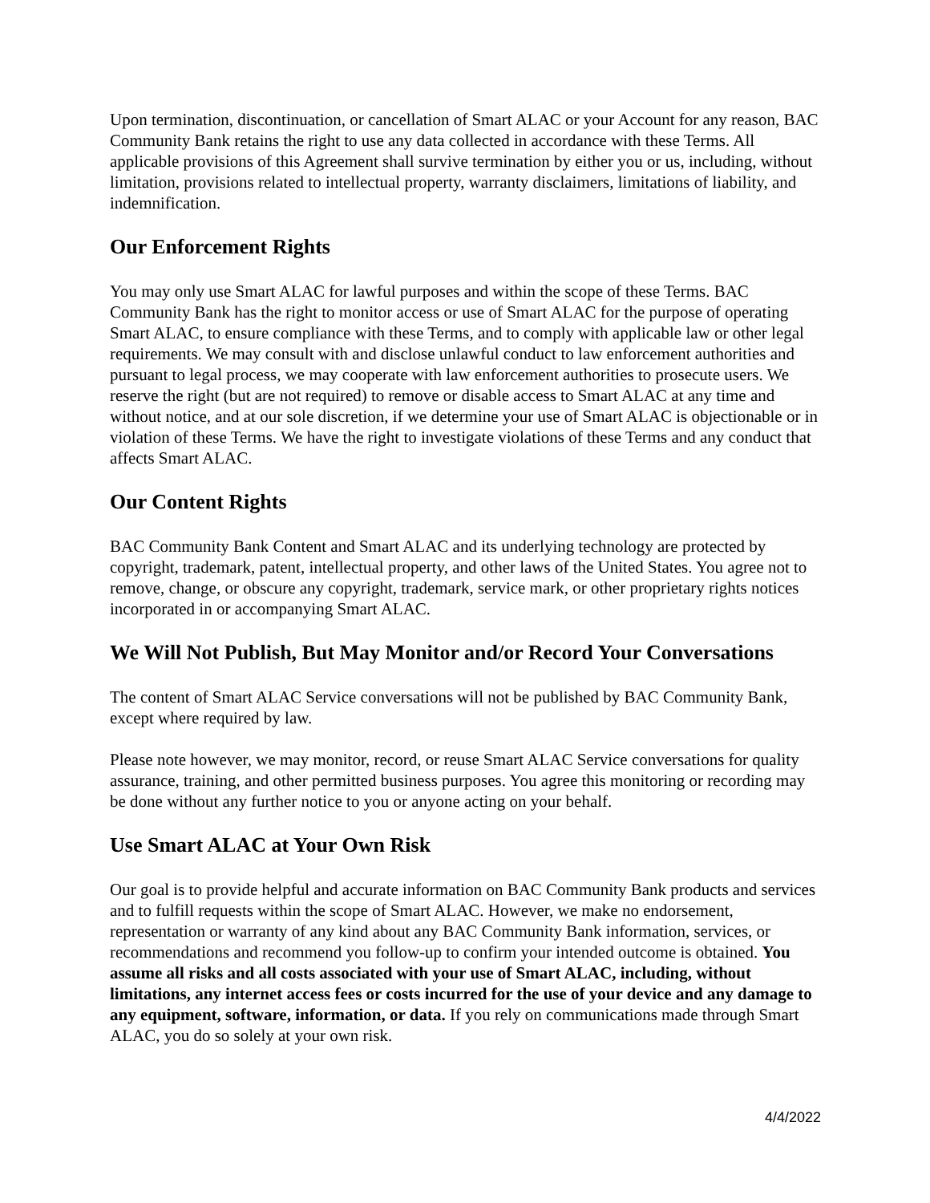Upon termination, discontinuation, or cancellation of Smart ALAC or your Account for any reason, BAC Community Bank retains the right to use any data collected in accordance with these Terms. All applicable provisions of this Agreement shall survive termination by either you or us, including, without limitation, provisions related to intellectual property, warranty disclaimers, limitations of liability, and indemnification.
Our Enforcement Rights
You may only use Smart ALAC for lawful purposes and within the scope of these Terms. BAC Community Bank has the right to monitor access or use of Smart ALAC for the purpose of operating Smart ALAC, to ensure compliance with these Terms, and to comply with applicable law or other legal requirements. We may consult with and disclose unlawful conduct to law enforcement authorities and pursuant to legal process, we may cooperate with law enforcement authorities to prosecute users. We reserve the right (but are not required) to remove or disable access to Smart ALAC at any time and without notice, and at our sole discretion, if we determine your use of Smart ALAC is objectionable or in violation of these Terms. We have the right to investigate violations of these Terms and any conduct that affects Smart ALAC.
Our Content Rights
BAC Community Bank Content and Smart ALAC and its underlying technology are protected by copyright, trademark, patent, intellectual property, and other laws of the United States. You agree not to remove, change, or obscure any copyright, trademark, service mark, or other proprietary rights notices incorporated in or accompanying Smart ALAC.
We Will Not Publish, But May Monitor and/or Record Your Conversations
The content of Smart ALAC Service conversations will not be published by BAC Community Bank, except where required by law.
Please note however, we may monitor, record, or reuse Smart ALAC Service conversations for quality assurance, training, and other permitted business purposes. You agree this monitoring or recording may be done without any further notice to you or anyone acting on your behalf.
Use Smart ALAC at Your Own Risk
Our goal is to provide helpful and accurate information on BAC Community Bank products and services and to fulfill requests within the scope of Smart ALAC. However, we make no endorsement, representation or warranty of any kind about any BAC Community Bank information, services, or recommendations and recommend you follow-up to confirm your intended outcome is obtained. You assume all risks and all costs associated with your use of Smart ALAC, including, without limitations, any internet access fees or costs incurred for the use of your device and any damage to any equipment, software, information, or data. If you rely on communications made through Smart ALAC, you do so solely at your own risk.
4/4/2022